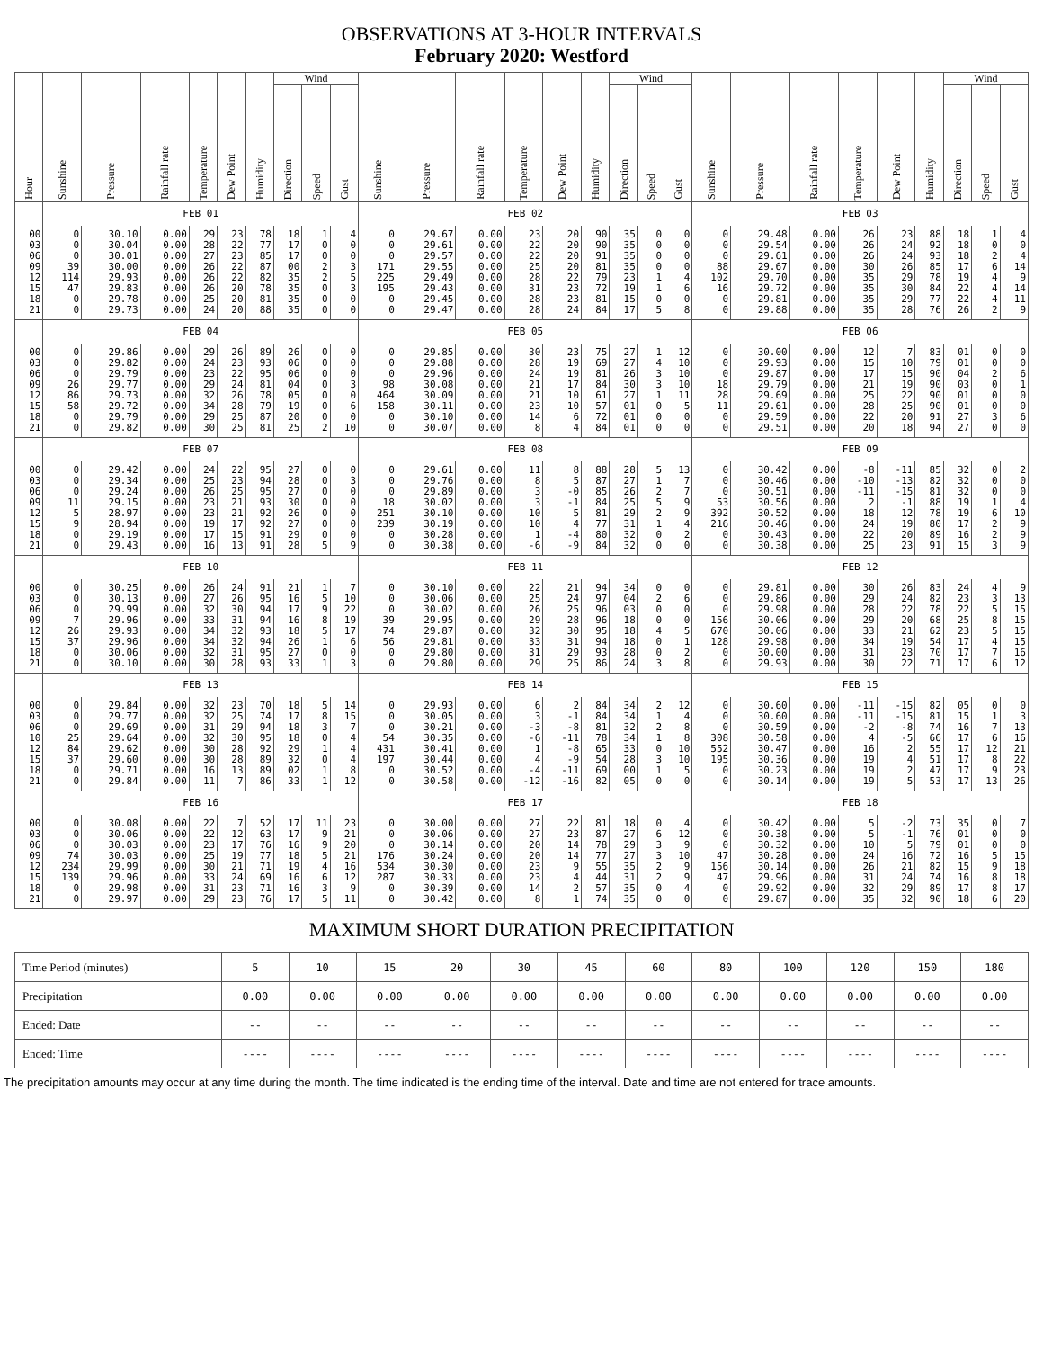OBSERVATIONS AT 3-HOUR INTERVALS
February 2020: Westford
| Hour | Sunshine | Pressure | Rainfall rate | Temperature | Dew Point | Humidity | Wind | | | Sunshine | Pressure | Rainfall rate | Temperature | Dew Point | Humidity | Wind | | | Sunshine | Pressure | Rainfall rate | Temperature | Dew Point | Humidity | Wind | | |
| --- | --- | --- | --- | --- | --- | --- | --- | --- | --- | --- | --- | --- | --- | --- | --- | --- | --- | --- | --- | --- | --- | --- | --- | --- | --- | --- | --- |
| | | | | | | | Direction | Speed | Gust | | | | | | | Direction | Speed | Gust | | | | | | | Direction | Speed | Gust |
| | FEB 01 | | | | | | | | | FEB 02 | | | | | | | | | FEB 03 | | | | | | | | |
| 00 | 0 | 30.10 | 0.00 | 29 | 23 | 78 | 18 | 1 | 4 | 0 | 29.67 | 0.00 | 23 | 20 | 90 | 35 | 0 | 0 | 0 | 29.48 | 0.00 | 26 | 23 | 88 | 18 | 1 | 4 |
| 03 | 0 | 30.04 | 0.00 | 28 | 22 | 77 | 17 | 0 | 0 | 0 | 29.61 | 0.00 | 22 | 20 | 90 | 35 | 0 | 0 | 0 | 29.54 | 0.00 | 26 | 24 | 92 | 18 | 0 | 0 |
| 06 | 0 | 30.01 | 0.00 | 27 | 23 | 85 | 17 | 0 | 0 | 0 | 29.57 | 0.00 | 22 | 20 | 91 | 35 | 0 | 0 | 0 | 29.61 | 0.00 | 26 | 24 | 93 | 18 | 2 | 4 |
| 09 | 39 | 30.00 | 0.00 | 26 | 22 | 87 | 00 | 2 | 3 | 171 | 29.55 | 0.00 | 25 | 20 | 81 | 35 | 0 | 0 | 88 | 29.67 | 0.00 | 30 | 26 | 85 | 17 | 6 | 14 |
| 12 | 114 | 29.93 | 0.00 | 26 | 22 | 82 | 35 | 2 | 5 | 225 | 29.49 | 0.00 | 28 | 22 | 79 | 23 | 1 | 4 | 102 | 29.70 | 0.00 | 35 | 29 | 78 | 19 | 4 | 9 |
| 15 | 47 | 29.83 | 0.00 | 26 | 20 | 78 | 35 | 0 | 3 | 195 | 29.43 | 0.00 | 31 | 23 | 72 | 19 | 1 | 6 | 16 | 29.72 | 0.00 | 35 | 30 | 84 | 22 | 4 | 14 |
| 18 | 0 | 29.78 | 0.00 | 25 | 20 | 81 | 35 | 0 | 0 | 0 | 29.45 | 0.00 | 28 | 23 | 81 | 15 | 0 | 0 | 0 | 29.81 | 0.00 | 35 | 29 | 77 | 22 | 4 | 11 |
| 21 | 0 | 29.73 | 0.00 | 24 | 20 | 88 | 35 | 0 | 0 | 0 | 29.47 | 0.00 | 28 | 24 | 84 | 17 | 5 | 8 | 0 | 29.88 | 0.00 | 35 | 28 | 76 | 26 | 2 | 9 |
| | FEB 04 | | | | | | | | | FEB 05 | | | | | | | | | FEB 06 | | | | | | | | |
| 00 | 0 | 29.86 | 0.00 | 29 | 26 | 89 | 26 | 0 | 0 | 0 | 29.85 | 0.00 | 30 | 23 | 75 | 27 | 1 | 12 | 0 | 30.00 | 0.00 | 12 | 7 | 83 | 01 | 0 | 0 |
| 03 | 0 | 29.82 | 0.00 | 24 | 23 | 93 | 06 | 0 | 0 | 0 | 29.88 | 0.00 | 28 | 19 | 69 | 27 | 4 | 10 | 0 | 29.93 | 0.00 | 15 | 10 | 79 | 01 | 0 | 0 |
| 06 | 0 | 29.79 | 0.00 | 23 | 22 | 95 | 06 | 0 | 0 | 0 | 29.96 | 0.00 | 24 | 19 | 81 | 26 | 3 | 10 | 0 | 29.87 | 0.00 | 17 | 15 | 90 | 04 | 2 | 6 |
| 09 | 26 | 29.77 | 0.00 | 29 | 24 | 81 | 04 | 0 | 3 | 98 | 30.08 | 0.00 | 21 | 17 | 84 | 30 | 3 | 10 | 18 | 29.79 | 0.00 | 21 | 19 | 90 | 03 | 0 | 1 |
| 12 | 86 | 29.73 | 0.00 | 32 | 26 | 78 | 05 | 0 | 0 | 464 | 30.09 | 0.00 | 21 | 10 | 61 | 27 | 1 | 11 | 28 | 29.69 | 0.00 | 25 | 22 | 90 | 01 | 0 | 0 |
| 15 | 58 | 29.72 | 0.00 | 34 | 28 | 79 | 19 | 0 | 6 | 158 | 30.11 | 0.00 | 23 | 10 | 57 | 01 | 0 | 5 | 11 | 29.61 | 0.00 | 28 | 25 | 90 | 01 | 0 | 0 |
| 18 | 0 | 29.79 | 0.00 | 29 | 25 | 87 | 20 | 0 | 0 | 0 | 30.10 | 0.00 | 14 | 6 | 72 | 01 | 0 | 0 | 0 | 29.59 | 0.00 | 22 | 20 | 91 | 27 | 3 | 6 |
| 21 | 0 | 29.82 | 0.00 | 30 | 25 | 81 | 25 | 2 | 10 | 0 | 30.07 | 0.00 | 8 | 4 | 84 | 01 | 0 | 0 | 0 | 29.51 | 0.00 | 20 | 18 | 94 | 27 | 0 | 0 |
| | FEB 07 | | | | | | | | | FEB 08 | | | | | | | | | FEB 09 | | | | | | | | |
| 00 | 0 | 29.42 | 0.00 | 24 | 22 | 95 | 27 | 0 | 0 | 0 | 29.61 | 0.00 | 11 | 8 | 88 | 28 | 5 | 13 | 0 | 30.42 | 0.00 | -8 | -11 | 85 | 32 | 0 | 2 |
| 03 | 0 | 29.34 | 0.00 | 25 | 23 | 94 | 28 | 0 | 3 | 0 | 29.76 | 0.00 | 8 | 5 | 87 | 27 | 1 | 7 | 0 | 30.46 | 0.00 | -10 | -13 | 82 | 32 | 0 | 0 |
| 06 | 0 | 29.24 | 0.00 | 26 | 25 | 95 | 27 | 0 | 0 | 0 | 29.89 | 0.00 | 3 | -0 | 85 | 26 | 2 | 7 | 0 | 30.51 | 0.00 | -11 | -15 | 81 | 32 | 0 | 0 |
| 09 | 11 | 29.15 | 0.00 | 23 | 21 | 93 | 30 | 0 | 0 | 18 | 30.02 | 0.00 | 3 | -1 | 84 | 25 | 5 | 9 | 53 | 30.56 | 0.00 | 2 | -1 | 88 | 19 | 1 | 4 |
| 12 | 5 | 28.97 | 0.00 | 23 | 21 | 92 | 26 | 0 | 0 | 251 | 30.10 | 0.00 | 10 | 5 | 81 | 29 | 2 | 9 | 392 | 30.52 | 0.00 | 18 | 12 | 78 | 19 | 6 | 10 |
| 15 | 9 | 28.94 | 0.00 | 19 | 17 | 92 | 27 | 0 | 0 | 239 | 30.19 | 0.00 | 10 | 4 | 77 | 31 | 1 | 4 | 216 | 30.46 | 0.00 | 24 | 19 | 80 | 17 | 2 | 9 |
| 18 | 0 | 29.19 | 0.00 | 17 | 15 | 91 | 29 | 0 | 0 | 0 | 30.28 | 0.00 | 1 | -4 | 80 | 32 | 0 | 2 | 0 | 30.43 | 0.00 | 22 | 20 | 89 | 16 | 2 | 9 |
| 21 | 0 | 29.43 | 0.00 | 16 | 13 | 91 | 28 | 5 | 9 | 0 | 30.38 | 0.00 | -6 | -9 | 84 | 32 | 0 | 0 | 0 | 30.38 | 0.00 | 25 | 23 | 91 | 15 | 3 | 9 |
| | FEB 10 | | | | | | | | | FEB 11 | | | | | | | | | FEB 12 | | | | | | | | |
| 00 | 0 | 30.25 | 0.00 | 26 | 24 | 91 | 21 | 1 | 7 | 0 | 30.10 | 0.00 | 22 | 21 | 94 | 34 | 0 | 0 | 0 | 29.81 | 0.00 | 30 | 26 | 83 | 24 | 4 | 9 |
| 03 | 0 | 30.13 | 0.00 | 27 | 26 | 95 | 16 | 5 | 10 | 0 | 30.06 | 0.00 | 25 | 24 | 97 | 04 | 2 | 6 | 0 | 29.86 | 0.00 | 29 | 24 | 82 | 23 | 3 | 13 |
| 06 | 0 | 29.99 | 0.00 | 32 | 30 | 94 | 17 | 9 | 22 | 0 | 30.02 | 0.00 | 26 | 25 | 96 | 03 | 0 | 0 | 0 | 29.98 | 0.00 | 28 | 22 | 78 | 22 | 5 | 15 |
| 09 | 7 | 29.96 | 0.00 | 33 | 31 | 94 | 16 | 8 | 19 | 39 | 29.95 | 0.00 | 29 | 28 | 96 | 18 | 0 | 0 | 156 | 30.06 | 0.00 | 29 | 20 | 68 | 25 | 8 | 15 |
| 12 | 26 | 29.93 | 0.00 | 34 | 32 | 93 | 18 | 5 | 17 | 74 | 29.87 | 0.00 | 32 | 30 | 95 | 18 | 4 | 5 | 670 | 30.06 | 0.00 | 33 | 21 | 62 | 23 | 5 | 15 |
| 15 | 37 | 29.96 | 0.00 | 34 | 32 | 94 | 26 | 1 | 6 | 56 | 29.81 | 0.00 | 33 | 31 | 94 | 18 | 0 | 1 | 128 | 29.98 | 0.00 | 34 | 19 | 54 | 17 | 4 | 15 |
| 18 | 0 | 30.06 | 0.00 | 32 | 31 | 95 | 27 | 0 | 0 | 0 | 29.80 | 0.00 | 31 | 29 | 93 | 28 | 0 | 2 | 0 | 30.00 | 0.00 | 31 | 23 | 70 | 17 | 7 | 16 |
| 21 | 0 | 30.10 | 0.00 | 30 | 28 | 93 | 33 | 1 | 3 | 0 | 29.80 | 0.00 | 29 | 25 | 86 | 24 | 3 | 8 | 0 | 29.93 | 0.00 | 30 | 22 | 71 | 17 | 6 | 12 |
| | FEB 13 | | | | | | | | | FEB 14 | | | | | | | | | FEB 15 | | | | | | | | |
| 00 | 0 | 29.84 | 0.00 | 32 | 23 | 70 | 18 | 5 | 14 | 0 | 29.93 | 0.00 | 6 | 2 | 84 | 34 | 2 | 12 | 0 | 30.60 | 0.00 | -11 | -15 | 82 | 05 | 0 | 0 |
| 03 | 0 | 29.77 | 0.00 | 32 | 25 | 74 | 17 | 8 | 15 | 0 | 30.05 | 0.00 | 3 | -1 | 84 | 34 | 1 | 4 | 0 | 30.60 | 0.00 | -11 | -15 | 81 | 15 | 1 | 3 |
| 06 | 0 | 29.69 | 0.00 | 31 | 29 | 94 | 18 | 3 | 7 | 0 | 30.21 | 0.00 | -3 | -8 | 81 | 32 | 2 | 8 | 0 | 30.59 | 0.00 | -2 | -8 | 74 | 16 | 7 | 13 |
| 10 | 25 | 29.64 | 0.00 | 32 | 30 | 95 | 18 | 0 | 4 | 54 | 30.35 | 0.00 | -6 | -11 | 78 | 34 | 1 | 8 | 308 | 30.58 | 0.00 | 4 | -5 | 66 | 17 | 6 | 16 |
| 12 | 84 | 29.62 | 0.00 | 30 | 28 | 92 | 29 | 1 | 4 | 431 | 30.41 | 0.00 | 1 | -8 | 65 | 33 | 0 | 10 | 552 | 30.47 | 0.00 | 16 | 2 | 55 | 17 | 12 | 21 |
| 15 | 37 | 29.60 | 0.00 | 30 | 28 | 89 | 32 | 0 | 4 | 197 | 30.44 | 0.00 | 4 | -9 | 54 | 28 | 3 | 10 | 195 | 30.36 | 0.00 | 19 | 4 | 51 | 17 | 8 | 22 |
| 18 | 0 | 29.71 | 0.00 | 16 | 13 | 89 | 02 | 1 | 8 | 0 | 30.52 | 0.00 | -4 | -11 | 69 | 00 | 1 | 5 | 0 | 30.23 | 0.00 | 19 | 2 | 47 | 17 | 9 | 23 |
| 21 | 0 | 29.84 | 0.00 | 11 | 7 | 86 | 33 | 1 | 12 | 0 | 30.58 | 0.00 | -12 | -16 | 82 | 05 | 0 | 0 | 0 | 30.14 | 0.00 | 19 | 5 | 53 | 17 | 13 | 26 |
| | FEB 16 | | | | | | | | | FEB 17 | | | | | | | | | FEB 18 | | | | | | | | |
| 00 | 0 | 30.08 | 0.00 | 22 | 7 | 52 | 17 | 11 | 23 | 0 | 30.00 | 0.00 | 27 | 22 | 81 | 18 | 0 | 4 | 0 | 30.42 | 0.00 | 5 | -2 | 73 | 35 | 0 | 7 |
| 03 | 0 | 30.06 | 0.00 | 22 | 12 | 63 | 17 | 9 | 21 | 0 | 30.06 | 0.00 | 27 | 23 | 87 | 27 | 6 | 12 | 0 | 30.38 | 0.00 | 5 | -1 | 76 | 01 | 0 | 0 |
| 06 | 0 | 30.03 | 0.00 | 23 | 17 | 76 | 16 | 9 | 20 | 0 | 30.14 | 0.00 | 20 | 14 | 78 | 29 | 3 | 9 | 0 | 30.32 | 0.00 | 10 | 5 | 79 | 01 | 0 | 0 |
| 09 | 74 | 30.03 | 0.00 | 25 | 19 | 77 | 18 | 5 | 21 | 176 | 30.24 | 0.00 | 20 | 14 | 77 | 27 | 3 | 10 | 47 | 30.28 | 0.00 | 24 | 16 | 72 | 16 | 5 | 15 |
| 12 | 234 | 29.99 | 0.00 | 30 | 21 | 71 | 19 | 4 | 16 | 534 | 30.30 | 0.00 | 23 | 9 | 55 | 35 | 2 | 9 | 156 | 30.14 | 0.00 | 26 | 21 | 82 | 15 | 9 | 18 |
| 15 | 139 | 29.96 | 0.00 | 33 | 24 | 69 | 16 | 6 | 12 | 287 | 30.33 | 0.00 | 23 | 4 | 44 | 31 | 2 | 9 | 47 | 29.96 | 0.00 | 31 | 24 | 74 | 16 | 8 | 18 |
| 18 | 0 | 29.98 | 0.00 | 31 | 23 | 71 | 16 | 3 | 9 | 0 | 30.39 | 0.00 | 14 | 2 | 57 | 35 | 0 | 4 | 0 | 29.92 | 0.00 | 32 | 29 | 89 | 17 | 8 | 17 |
| 21 | 0 | 29.97 | 0.00 | 29 | 23 | 76 | 17 | 5 | 11 | 0 | 30.42 | 0.00 | 8 | 1 | 74 | 35 | 0 | 0 | 0 | 29.87 | 0.00 | 35 | 32 | 90 | 18 | 6 | 20 |
MAXIMUM SHORT DURATION PRECIPITATION
| Time Period (minutes) | 5 | 10 | 15 | 20 | 30 | 45 | 60 | 80 | 100 | 120 | 150 | 180 |
| Precipitation | 0.00 | 0.00 | 0.00 | 0.00 | 0.00 | 0.00 | 0.00 | 0.00 | 0.00 | 0.00 | 0.00 | 0.00 |
| Ended: Date | -- | -- | -- | -- | -- | -- | -- | -- | -- | -- | -- | -- |
| Ended: Time | ---- | ---- | ---- | ---- | ---- | ---- | ---- | ---- | ---- | ---- | ---- | ---- |
The precipitation amounts may occur at any time during the month. The time indicated is the ending time of the interval. Date and time are not entered for trace amounts.